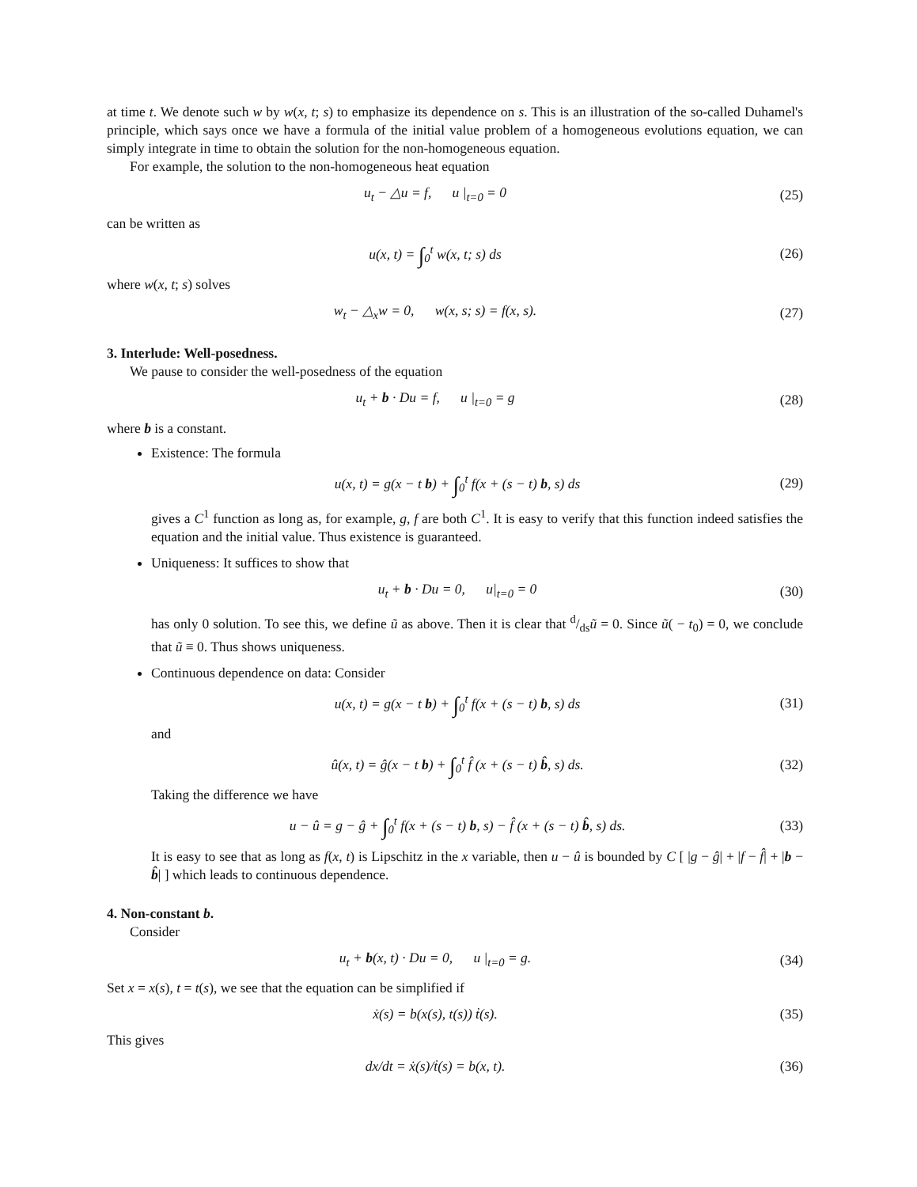at time t. We denote such w by w(x, t; s) to emphasize its dependence on s. This is an illustration of the so-called Duhamel's principle, which says once we have a formula of the initial value problem of a homogeneous evolutions equation, we can simply integrate in time to obtain the solution for the non-homogeneous equation.
For example, the solution to the non-homogeneous heat equation
u<sub>t</sub> − △u = f, u |<sub>t=0</sub> = 0 (25)
can be written as
u(x, t) = ∫<sub>0</sub><sup>t</sup> w(x, t; s) ds (26)
where w(x, t; s) solves
w<sub>t</sub> − △<sub>x</sub>w = 0, w(x, s; s) = f(x, s). (27)
3. Interlude: Well-posedness.
We pause to consider the well-posedness of the equation
u<sub>t</sub> + b · Du = f, u |<sub>t=0</sub> = g (28)
where b is a constant.
Existence: The formula
u(x, t) = g(x − t b) + ∫<sub>0</sub><sup>t</sup> f(x + (s − t) b, s) ds (29)
gives a C<sup>1</sup> function as long as, for example, g, f are both C<sup>1</sup>. It is easy to verify that this function indeed satisfies the equation and the initial value. Thus existence is guaranteed.
Uniqueness: It suffices to show that
u<sub>t</sub> + b · Du = 0, u|<sub>t=0</sub> = 0 (30)
has only 0 solution. To see this, we define ũ as above. Then it is clear that d/dsũ = 0. Since ũ( − t<sub>0</sub>) = 0, we conclude that ũ ≡ 0. Thus shows uniqueness.
Continuous dependence on data: Consider
u(x, t) = g(x − t b) + ∫<sub>0</sub><sup>t</sup> f(x + (s − t) b, s) ds (31)
and
û(x, t) = ĝ(x − t b) + ∫<sub>0</sub><sup>t</sup> f̂ (x + (s − t) b̂, s) ds. (32)
Taking the difference we have
u − û = g − ĝ + ∫<sub>0</sub><sup>t</sup> f(x + (s − t) b, s) − f̂ (x + (s − t) b̂, s) ds. (33)
It is easy to see that as long as f(x, t) is Lipschitz in the x variable, then u − û is bounded by C [ |g − ĝ| + |f − f̂| + |b − b̂| ] which leads to continuous dependence.
4. Non-constant b.
Consider
u<sub>t</sub> + b(x, t) · Du = 0, u |<sub>t=0</sub> = g. (34)
Set x = x(s), t = t(s), we see that the equation can be simplified if
ẋ(s) = b(x(s), t(s)) ṫ(s). (35)
This gives
dx/dt = ẋ(s)/ṫ(s) = b(x, t). (36)